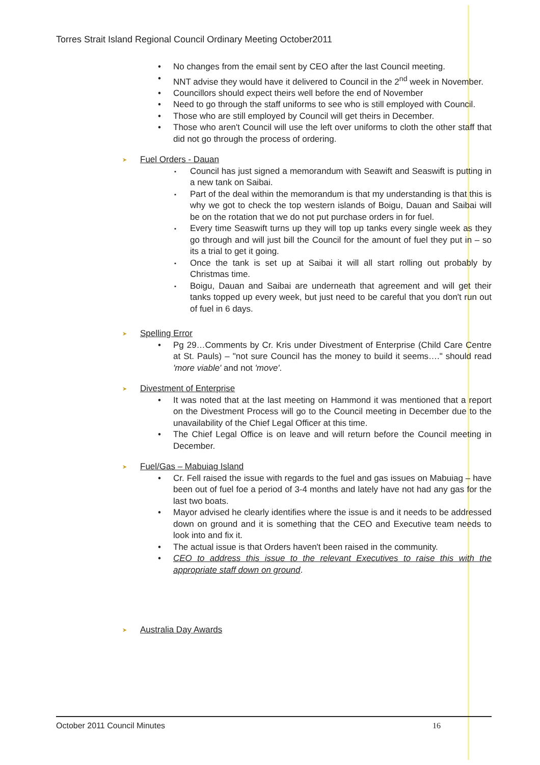Torres Strait Island Regional Council Ordinary Meeting October2011
No changes from the email sent by CEO after the last Council meeting.
NNT advise they would have it delivered to Council in the 2<sup>nd</sup> week in November.
Councillors should expect theirs well before the end of November
Need to go through the staff uniforms to see who is still employed with Council.
Those who are still employed by Council will get theirs in December.
Those who aren't Council will use the left over uniforms to cloth the other staff that did not go through the process of ordering.
Fuel Orders - Dauan
Council has just signed a memorandum with Seawift and Seaswift is putting in a new tank on Saibai.
Part of the deal within the memorandum is that my understanding is that this is why we got to check the top western islands of Boigu, Dauan and Saibai will be on the rotation that we do not put purchase orders in for fuel.
Every time Seaswift turns up they will top up tanks every single week as they go through and will just bill the Council for the amount of fuel they put in – so its a trial to get it going.
Once the tank is set up at Saibai it will all start rolling out probably by Christmas time.
Boigu, Dauan and Saibai are underneath that agreement and will get their tanks topped up every week, but just need to be careful that you don't run out of fuel in 6 days.
Spelling Error
Pg 29…Comments by Cr. Kris under Divestment of Enterprise (Child Care Centre at St. Pauls) – "not sure Council has the money to build it seems…." should read 'more viable' and not 'move'.
Divestment of Enterprise
It was noted that at the last meeting on Hammond it was mentioned that a report on the Divestment Process will go to the Council meeting in December due to the unavailability of the Chief Legal Officer at this time.
The Chief Legal Office is on leave and will return before the Council meeting in December.
Fuel/Gas – Mabuiag Island
Cr. Fell raised the issue with regards to the fuel and gas issues on Mabuiag – have been out of fuel foe a period of 3-4 months and lately have not had any gas for the last two boats.
Mayor advised he clearly identifies where the issue is and it needs to be addressed down on ground and it is something that the CEO and Executive team needs to look into and fix it.
The actual issue is that Orders haven't been raised in the community.
CEO to address this issue to the relevant Executives to raise this with the appropriate staff down on ground.
Australia Day Awards
October 2011 Council Minutes 16